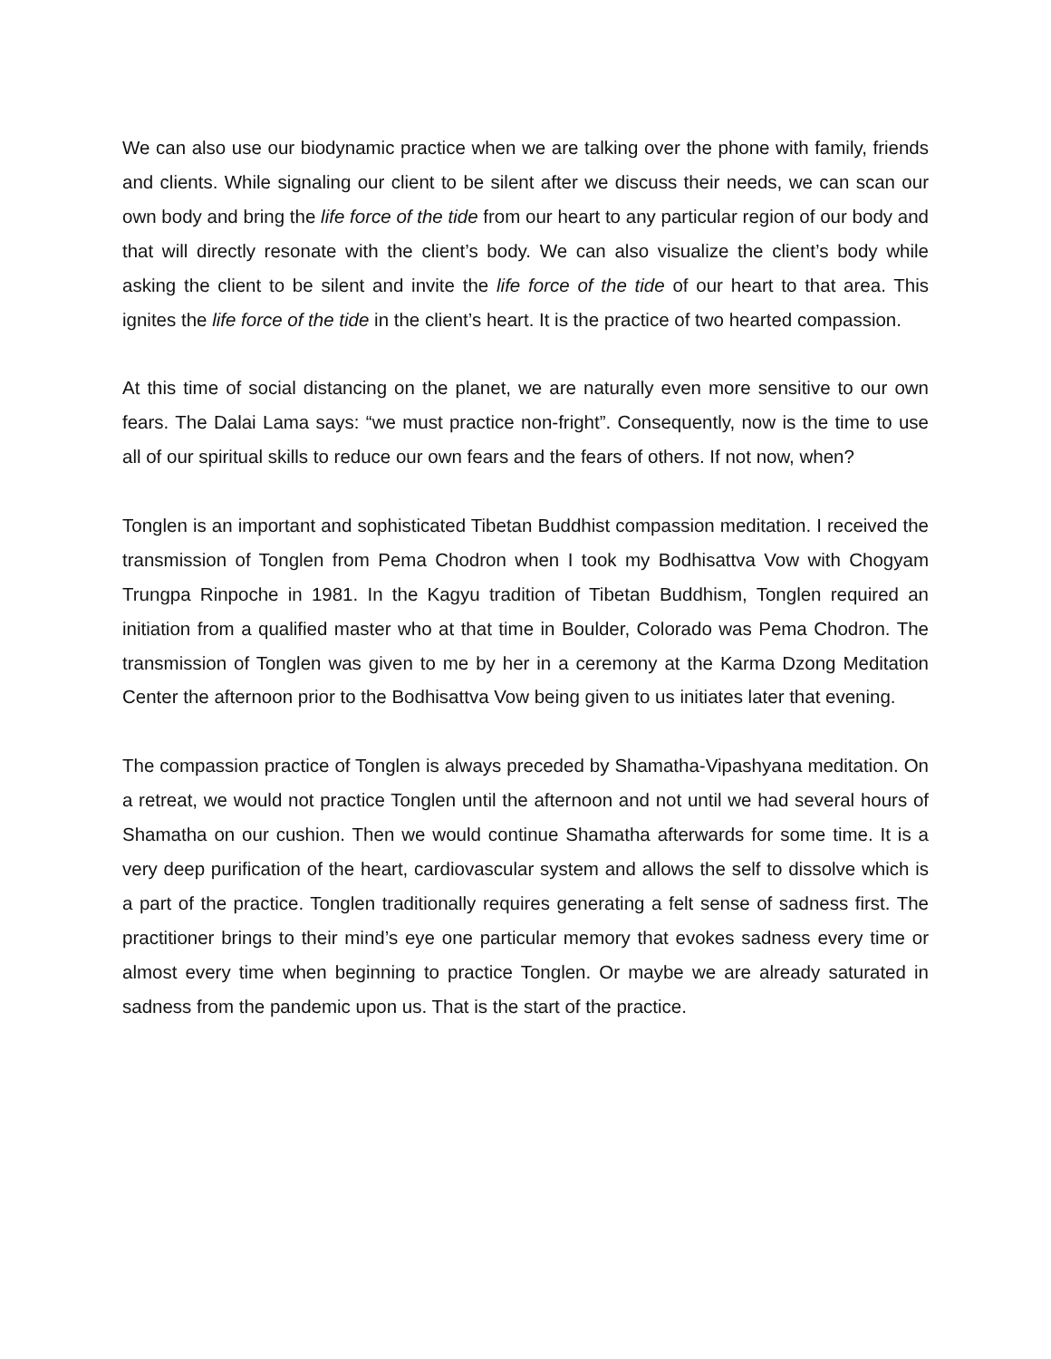We can also use our biodynamic practice when we are talking over the phone with family, friends and clients. While signaling our client to be silent after we discuss their needs, we can scan our own body and bring the life force of the tide from our heart to any particular region of our body and that will directly resonate with the client’s body. We can also visualize the client’s body while asking the client to be silent and invite the life force of the tide of our heart to that area. This ignites the life force of the tide in the client’s heart. It is the practice of two hearted compassion.
At this time of social distancing on the planet, we are naturally even more sensitive to our own fears. The Dalai Lama says: “we must practice non-fright”. Consequently, now is the time to use all of our spiritual skills to reduce our own fears and the fears of others. If not now, when?
Tonglen is an important and sophisticated Tibetan Buddhist compassion meditation. I received the transmission of Tonglen from Pema Chodron when I took my Bodhisattva Vow with Chogyam Trungpa Rinpoche in 1981. In the Kagyu tradition of Tibetan Buddhism, Tonglen required an initiation from a qualified master who at that time in Boulder, Colorado was Pema Chodron. The transmission of Tonglen was given to me by her in a ceremony at the Karma Dzong Meditation Center the afternoon prior to the Bodhisattva Vow being given to us initiates later that evening.
The compassion practice of Tonglen is always preceded by Shamatha-Vipashyana meditation. On a retreat, we would not practice Tonglen until the afternoon and not until we had several hours of Shamatha on our cushion. Then we would continue Shamatha afterwards for some time. It is a very deep purification of the heart, cardiovascular system and allows the self to dissolve which is a part of the practice. Tonglen traditionally requires generating a felt sense of sadness first. The practitioner brings to their mind’s eye one particular memory that evokes sadness every time or almost every time when beginning to practice Tonglen. Or maybe we are already saturated in sadness from the pandemic upon us. That is the start of the practice.